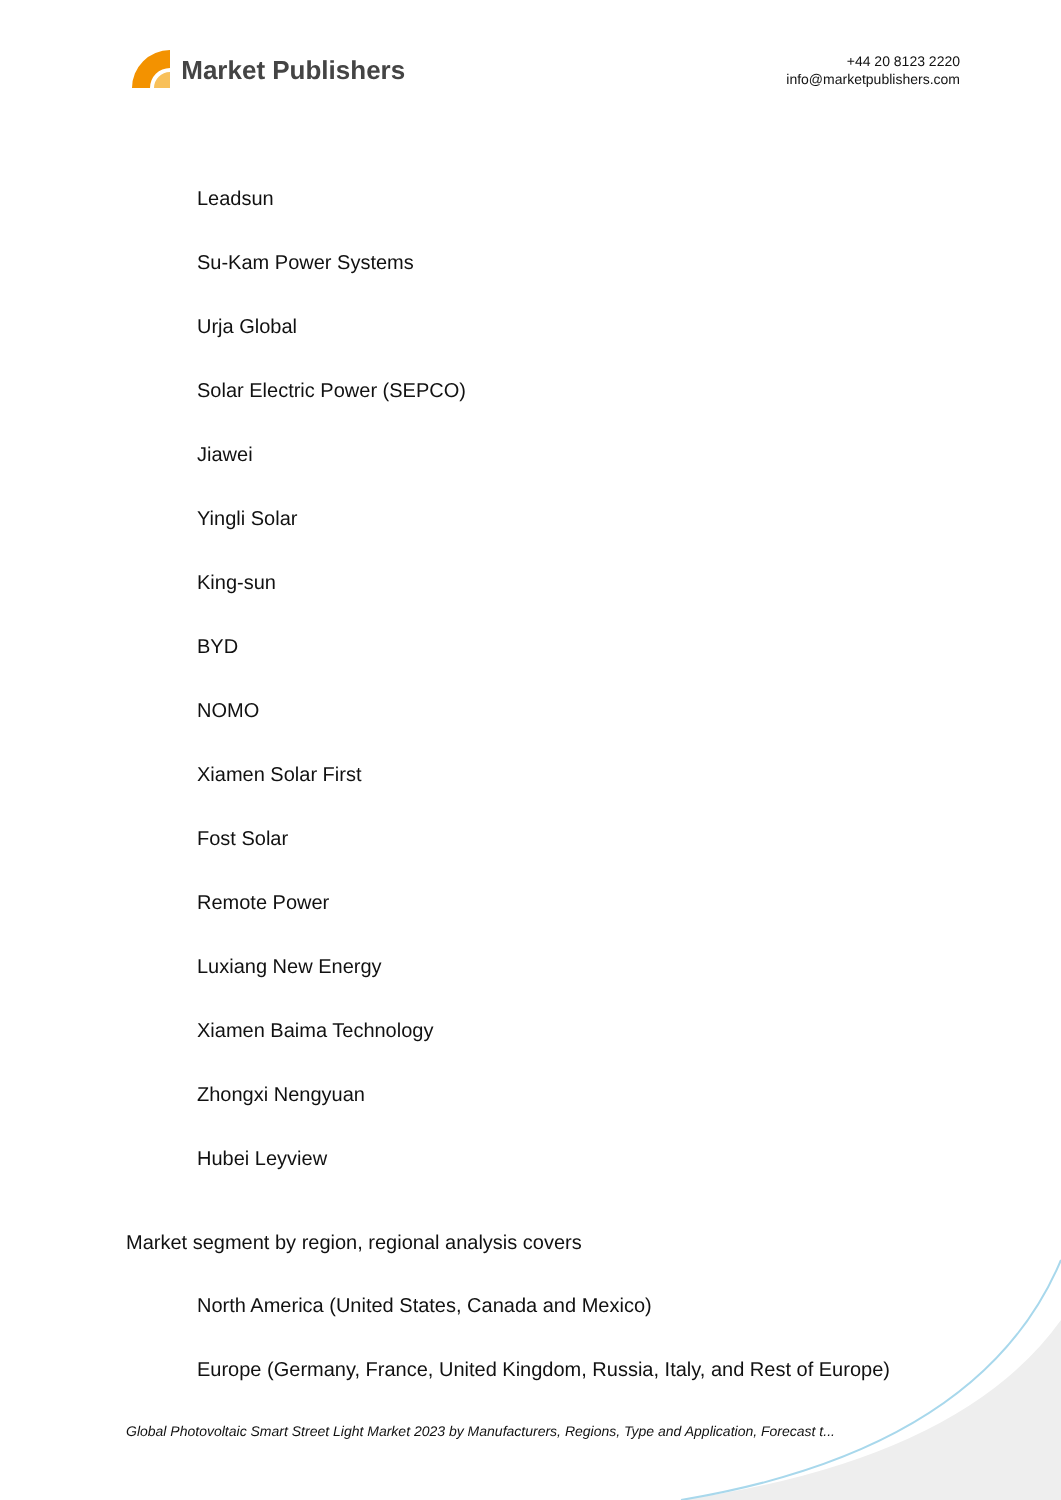Market Publishers
+44 20 8123 2220
info@marketpublishers.com
Leadsun
Su-Kam Power Systems
Urja Global
Solar Electric Power (SEPCO)
Jiawei
Yingli Solar
King-sun
BYD
NOMO
Xiamen Solar First
Fost Solar
Remote Power
Luxiang New Energy
Xiamen Baima Technology
Zhongxi Nengyuan
Hubei Leyview
Market segment by region, regional analysis covers
North America (United States, Canada and Mexico)
Europe (Germany, France, United Kingdom, Russia, Italy, and Rest of Europe)
Global Photovoltaic Smart Street Light Market 2023 by Manufacturers, Regions, Type and Application, Forecast t...